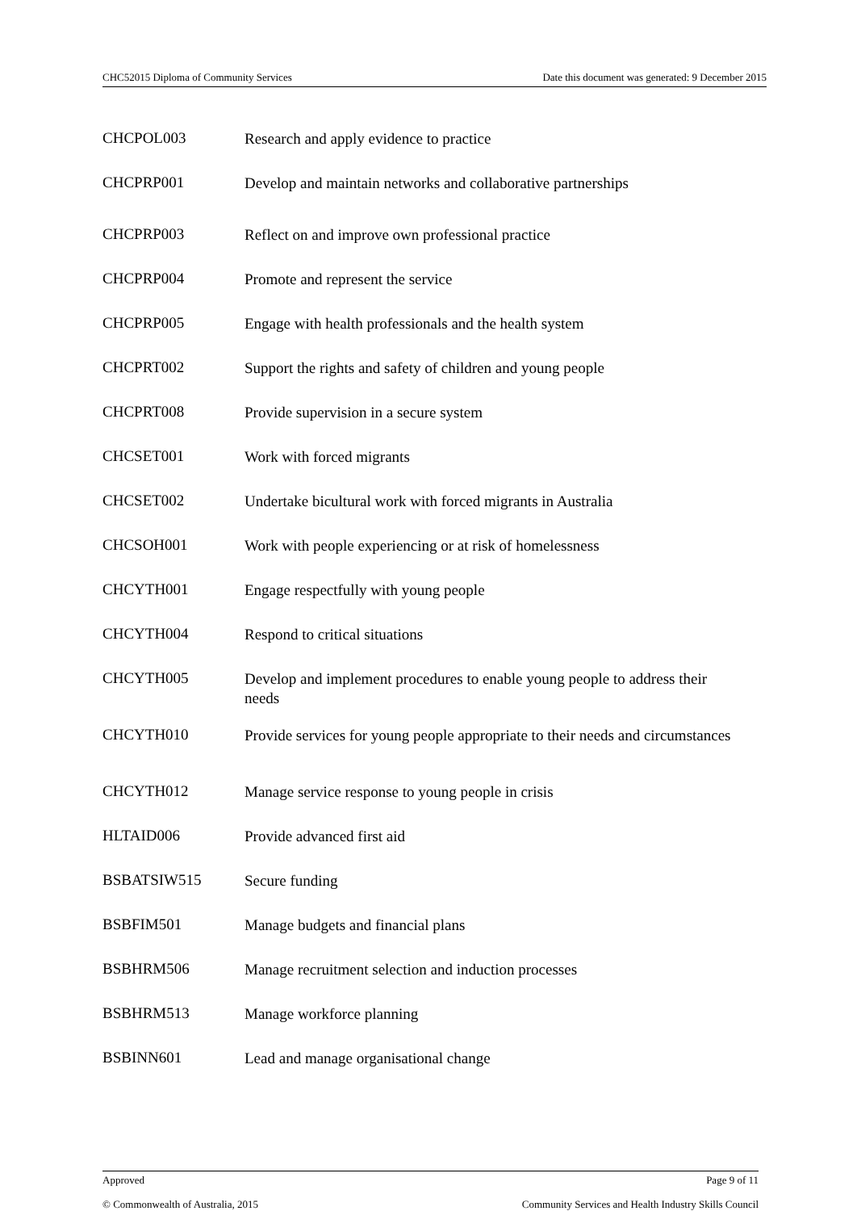CHC52015 Diploma of Community Services Date this document was generated: 9 December 2015
| CHCPOL003 | Research and apply evidence to practice |
| CHCPRP001 | Develop and maintain networks and collaborative partnerships |
| CHCPRP003 | Reflect on and improve own professional practice |
| CHCPRP004 | Promote and represent the service |
| CHCPRP005 | Engage with health professionals and the health system |
| CHCPRT002 | Support the rights and safety of children and young people |
| CHCPRT008 | Provide supervision in a secure system |
| CHCSET001 | Work with forced migrants |
| CHCSET002 | Undertake bicultural work with forced migrants in Australia |
| CHCSOH001 | Work with people experiencing or at risk of homelessness |
| CHCYTH001 | Engage respectfully with young people |
| CHCYTH004 | Respond to critical situations |
| CHCYTH005 | Develop and implement procedures to enable young people to address their needs |
| CHCYTH010 | Provide services for young people appropriate to their needs and circumstances |
| CHCYTH012 | Manage service response to young people in crisis |
| HLTAID006 | Provide advanced first aid |
| BSBATSIW515 | Secure funding |
| BSBFIM501 | Manage budgets and financial plans |
| BSBHRM506 | Manage recruitment selection and induction processes |
| BSBHRM513 | Manage workforce planning |
| BSBINN601 | Lead and manage organisational change |
Approved Page 9 of 11
© Commonwealth of Australia, 2015 Community Services and Health Industry Skills Council